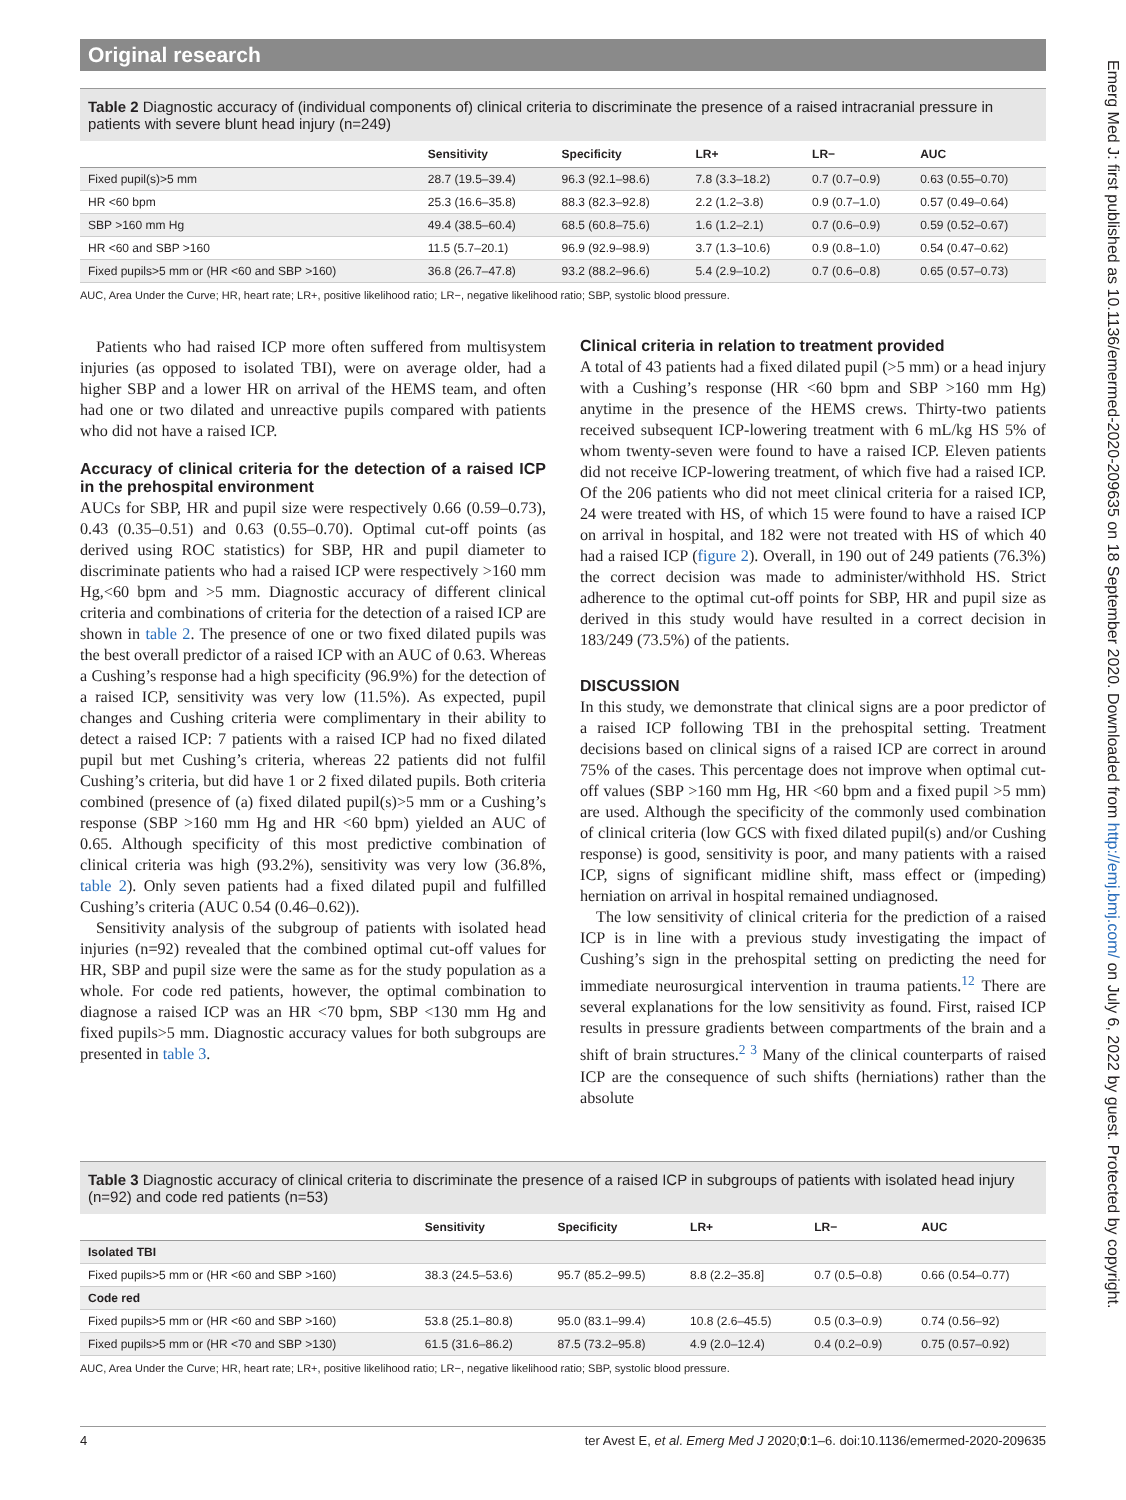Original research
Table 2 Diagnostic accuracy of (individual components of) clinical criteria to discriminate the presence of a raised intracranial pressure in patients with severe blunt head injury (n=249)
| | Sensitivity | Specificity | LR+ | LR− | AUC |
| --- | --- | --- | --- | --- | --- |
| Fixed pupil(s)>5 mm | 28.7 (19.5–39.4) | 96.3 (92.1–98.6) | 7.8 (3.3–18.2) | 0.7 (0.7–0.9) | 0.63 (0.55–0.70) |
| HR <60 bpm | 25.3 (16.6–35.8) | 88.3 (82.3–92.8) | 2.2 (1.2–3.8) | 0.9 (0.7–1.0) | 0.57 (0.49–0.64) |
| SBP >160 mm Hg | 49.4 (38.5–60.4) | 68.5 (60.8–75.6) | 1.6 (1.2–2.1) | 0.7 (0.6–0.9) | 0.59 (0.52–0.67) |
| HR <60 and SBP >160 | 11.5 (5.7–20.1) | 96.9 (92.9–98.9) | 3.7 (1.3–10.6) | 0.9 (0.8–1.0) | 0.54 (0.47–0.62) |
| Fixed pupils>5 mm or (HR <60 and SBP >160) | 36.8 (26.7–47.8) | 93.2 (88.2–96.6) | 5.4 (2.9–10.2) | 0.7 (0.6–0.8) | 0.65 (0.57–0.73) |
AUC, Area Under the Curve; HR, heart rate; LR+, positive likelihood ratio; LR−, negative likelihood ratio; SBP, systolic blood pressure.
Patients who had raised ICP more often suffered from multisystem injuries (as opposed to isolated TBI), were on average older, had a higher SBP and a lower HR on arrival of the HEMS team, and often had one or two dilated and unreactive pupils compared with patients who did not have a raised ICP.
Accuracy of clinical criteria for the detection of a raised ICP in the prehospital environment
AUCs for SBP, HR and pupil size were respectively 0.66 (0.59–0.73), 0.43 (0.35–0.51) and 0.63 (0.55–0.70). Optimal cut-off points (as derived using ROC statistics) for SBP, HR and pupil diameter to discriminate patients who had a raised ICP were respectively >160 mm Hg,<60 bpm and >5 mm. Diagnostic accuracy of different clinical criteria and combinations of criteria for the detection of a raised ICP are shown in table 2. The presence of one or two fixed dilated pupils was the best overall predictor of a raised ICP with an AUC of 0.63. Whereas a Cushing’s response had a high specificity (96.9%) for the detection of a raised ICP, sensitivity was very low (11.5%). As expected, pupil changes and Cushing criteria were complimentary in their ability to detect a raised ICP: 7 patients with a raised ICP had no fixed dilated pupil but met Cushing’s criteria, whereas 22 patients did not fulfil Cushing’s criteria, but did have 1 or 2 fixed dilated pupils. Both criteria combined (presence of (a) fixed dilated pupil(s)>5 mm or a Cushing’s response (SBP >160 mm Hg and HR <60 bpm) yielded an AUC of 0.65. Although specificity of this most predictive combination of clinical criteria was high (93.2%), sensitivity was very low (36.8%, table 2). Only seven patients had a fixed dilated pupil and fulfilled Cushing’s criteria (AUC 0.54 (0.46–0.62)).
Sensitivity analysis of the subgroup of patients with isolated head injuries (n=92) revealed that the combined optimal cut-off values for HR, SBP and pupil size were the same as for the study population as a whole. For code red patients, however, the optimal combination to diagnose a raised ICP was an HR <70 bpm, SBP <130 mm Hg and fixed pupils>5 mm. Diagnostic accuracy values for both subgroups are presented in table 3.
Clinical criteria in relation to treatment provided
A total of 43 patients had a fixed dilated pupil (>5 mm) or a head injury with a Cushing’s response (HR <60 bpm and SBP >160 mm Hg) anytime in the presence of the HEMS crews. Thirty-two patients received subsequent ICP-lowering treatment with 6 mL/kg HS 5% of whom twenty-seven were found to have a raised ICP. Eleven patients did not receive ICP-lowering treatment, of which five had a raised ICP. Of the 206 patients who did not meet clinical criteria for a raised ICP, 24 were treated with HS, of which 15 were found to have a raised ICP on arrival in hospital, and 182 were not treated with HS of which 40 had a raised ICP (figure 2). Overall, in 190 out of 249 patients (76.3%) the correct decision was made to administer/withhold HS. Strict adherence to the optimal cut-off points for SBP, HR and pupil size as derived in this study would have resulted in a correct decision in 183/249 (73.5%) of the patients.
DISCUSSION
In this study, we demonstrate that clinical signs are a poor predictor of a raised ICP following TBI in the prehospital setting. Treatment decisions based on clinical signs of a raised ICP are correct in around 75% of the cases. This percentage does not improve when optimal cut-off values (SBP >160 mm Hg, HR <60 bpm and a fixed pupil >5 mm) are used. Although the specificity of the commonly used combination of clinical criteria (low GCS with fixed dilated pupil(s) and/or Cushing response) is good, sensitivity is poor, and many patients with a raised ICP, signs of significant midline shift, mass effect or (impeding) herniation on arrival in hospital remained undiagnosed.
The low sensitivity of clinical criteria for the prediction of a raised ICP is in line with a previous study investigating the impact of Cushing’s sign in the prehospital setting on predicting the need for immediate neurosurgical intervention in trauma patients.<sup>12</sup> There are several explanations for the low sensitivity as found. First, raised ICP results in pressure gradients between compartments of the brain and a shift of brain structures.<sup>2 3</sup> Many of the clinical counterparts of raised ICP are the consequence of such shifts (herniations) rather than the absolute
Table 3 Diagnostic accuracy of clinical criteria to discriminate the presence of a raised ICP in subgroups of patients with isolated head injury (n=92) and code red patients (n=53)
| | Sensitivity | Specificity | LR+ | LR− | AUC |
| --- | --- | --- | --- | --- | --- |
| Isolated TBI | | | | | |
| Fixed pupils>5 mm or (HR <60 and SBP >160) | 38.3 (24.5–53.6) | 95.7 (85.2–99.5) | 8.8 (2.2–35.8] | 0.7 (0.5–0.8) | 0.66 (0.54–0.77) |
| Code red | | | | | |
| Fixed pupils>5 mm or (HR <60 and SBP >160) | 53.8 (25.1–80.8) | 95.0 (83.1–99.4) | 10.8 (2.6–45.5) | 0.5 (0.3–0.9) | 0.74 (0.56–92) |
| Fixed pupils>5 mm or (HR <70 and SBP >130) | 61.5 (31.6–86.2) | 87.5 (73.2–95.8) | 4.9 (2.0–12.4) | 0.4 (0.2–0.9) | 0.75 (0.57–0.92) |
AUC, Area Under the Curve; HR, heart rate; LR+, positive likelihood ratio; LR−, negative likelihood ratio; SBP, systolic blood pressure.
4 ter Avest E, et al. Emerg Med J 2020;0:1–6. doi:10.1136/emermed-2020-209635
Emerg Med J: first published as 10.1136/emermed-2020-209635 on 18 September 2020. Downloaded from http://emj.bmj.com/ on July 6, 2022 by guest. Protected by copyright.